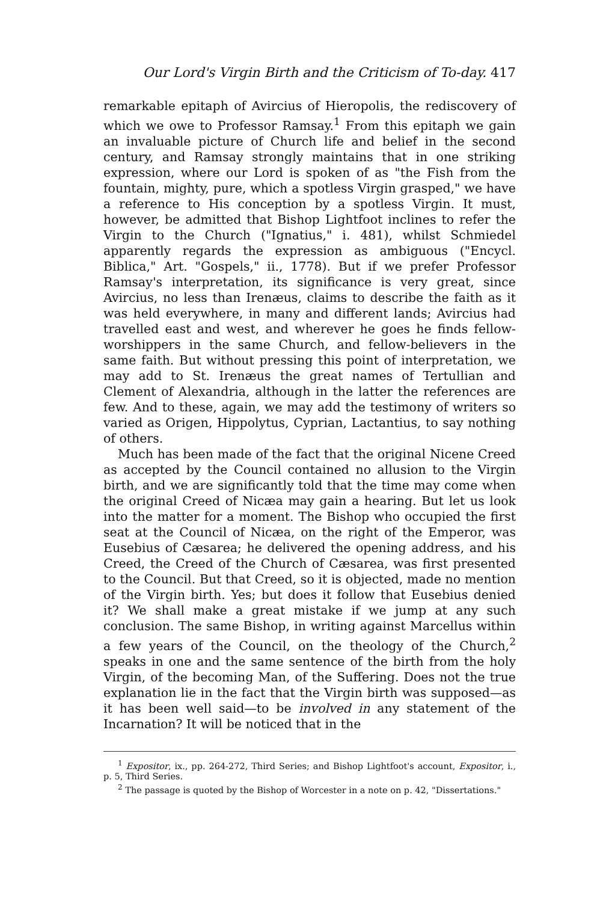Our Lord's Virgin Birth and the Criticism of To-day. 417
remarkable epitaph of Avircius of Hieropolis, the rediscovery of which we owe to Professor Ramsay.<sup>1</sup> From this epitaph we gain an invaluable picture of Church life and belief in the second century, and Ramsay strongly maintains that in one striking expression, where our Lord is spoken of as "the Fish from the fountain, mighty, pure, which a spotless Virgin grasped," we have a reference to His conception by a spotless Virgin. It must, however, be admitted that Bishop Lightfoot inclines to refer the Virgin to the Church ("Ignatius," i. 481), whilst Schmiedel apparently regards the expression as ambiguous ("Encycl. Biblica," Art. "Gospels," ii., 1778). But if we prefer Professor Ramsay's interpretation, its significance is very great, since Avircius, no less than Irenæus, claims to describe the faith as it was held everywhere, in many and different lands; Avircius had travelled east and west, and wherever he goes he finds fellow-worshippers in the same Church, and fellow-believers in the same faith. But without pressing this point of interpretation, we may add to St. Irenæus the great names of Tertullian and Clement of Alexandria, although in the latter the references are few. And to these, again, we may add the testimony of writers so varied as Origen, Hippolytus, Cyprian, Lactantius, to say nothing of others.
Much has been made of the fact that the original Nicene Creed as accepted by the Council contained no allusion to the Virgin birth, and we are significantly told that the time may come when the original Creed of Nicæa may gain a hearing. But let us look into the matter for a moment. The Bishop who occupied the first seat at the Council of Nicæa, on the right of the Emperor, was Eusebius of Cæsarea; he delivered the opening address, and his Creed, the Creed of the Church of Cæsarea, was first presented to the Council. But that Creed, so it is objected, made no mention of the Virgin birth. Yes; but does it follow that Eusebius denied it? We shall make a great mistake if we jump at any such conclusion. The same Bishop, in writing against Marcellus within a few years of the Council, on the theology of the Church,<sup>2</sup> speaks in one and the same sentence of the birth from the holy Virgin, of the becoming Man, of the Suffering. Does not the true explanation lie in the fact that the Virgin birth was supposed—as it has been well said—to be involved in any statement of the Incarnation? It will be noticed that in the
<sup>1</sup> Expositor, ix., pp. 264-272, Third Series; and Bishop Lightfoot's account, Expositor, i., p. 5, Third Series.
<sup>2</sup> The passage is quoted by the Bishop of Worcester in a note on p. 42, "Dissertations."